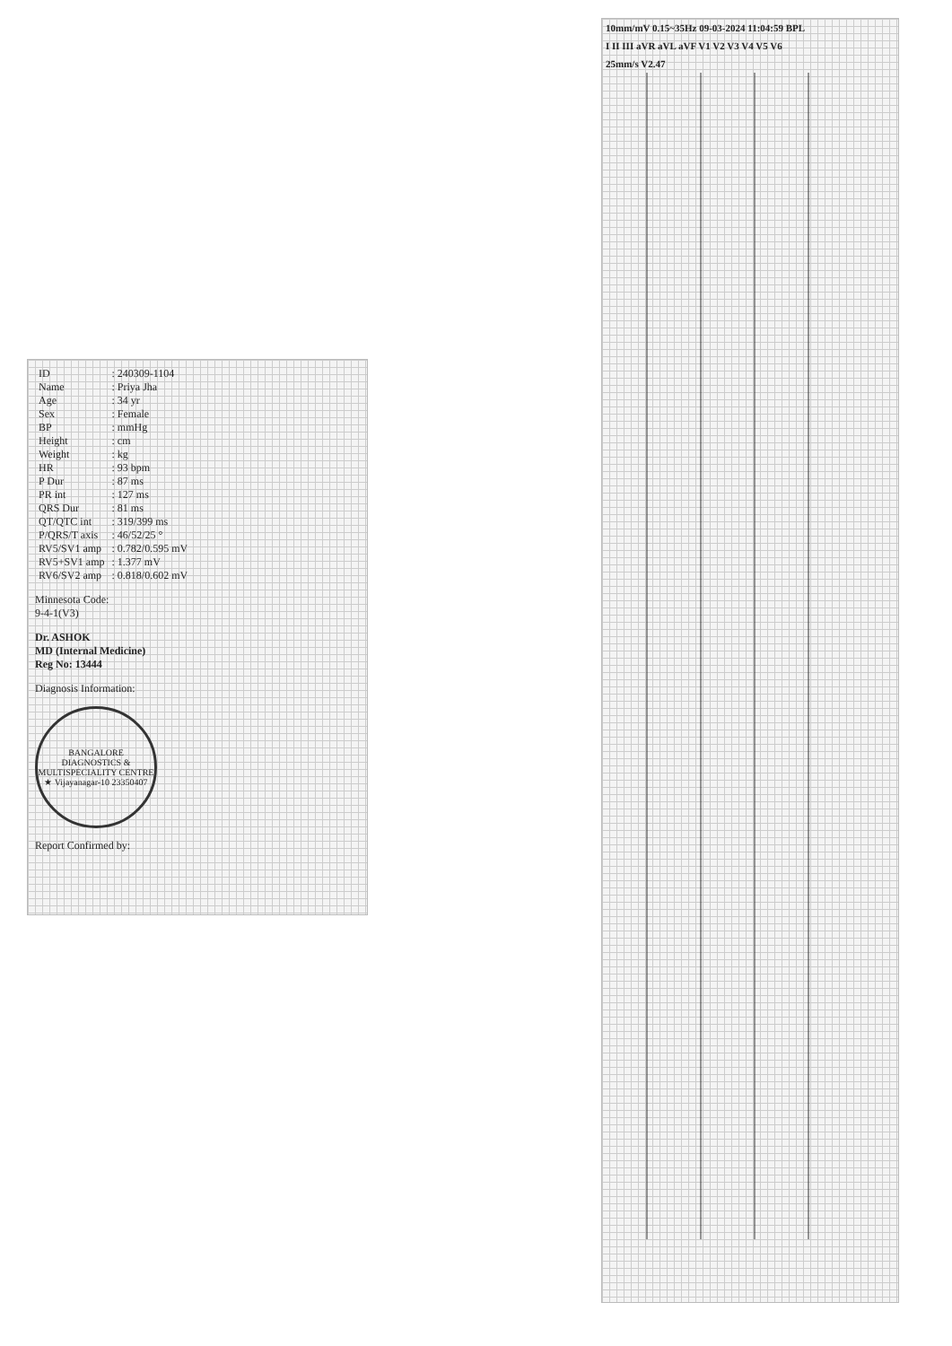10mm/mV 0.15~35Hz 09-03-2024 11:04:59 BPL
I II III aVR aVL aVF V1 V2 V3 V4 V5 V6
25mm/s V2.47
| ID | : 240309-1104 |
| Name | : Priya Jha |
| Age | : 34 yr |
| Sex | : Female |
| BP | : mmHg |
| Height | : cm |
| Weight | : kg |
| HR | : 93 bpm |
| P Dur | : 87 ms |
| PR int | : 127 ms |
| QRS Dur | : 81 ms |
| QT/QTC int | : 319/399 ms |
| P/QRS/T axis | : 46/52/25 ° |
| RV5/SV1 amp | : 0.782/0.595 mV |
| RV5+SV1 amp | : 1.377 mV |
| RV6/SV2 amp | : 0.818/0.602 mV |
Minnesota Code:
9-4-1(V3)
Dr. ASHOK
MD (Internal Medicine)
Reg No: 13444
Diagnosis Information:
BANGALORE DIAGNOSTICS & MULTISPECIALITY CENTRE ★ Vijayanagar-10 23350407
Report Confirmed by: